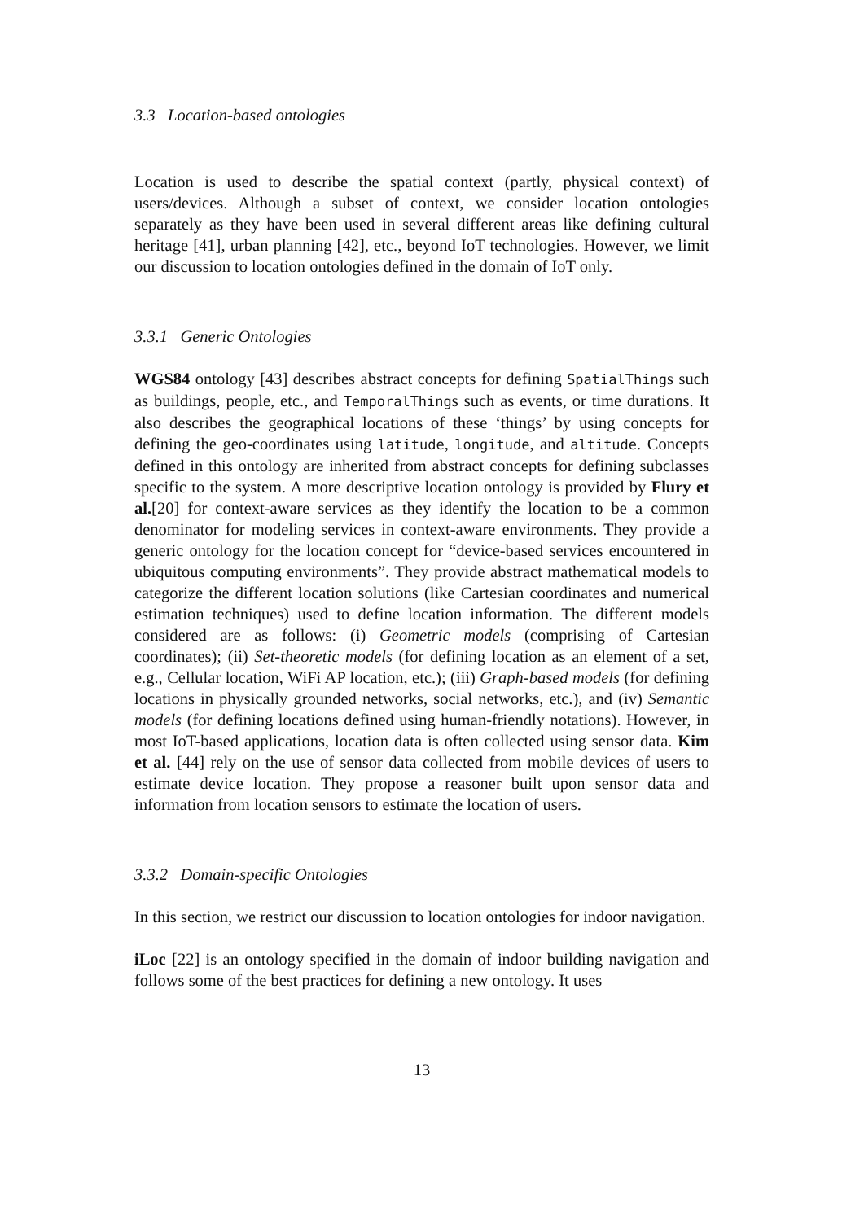3.3 Location-based ontologies
Location is used to describe the spatial context (partly, physical context) of users/devices. Although a subset of context, we consider location ontologies separately as they have been used in several different areas like defining cultural heritage [41], urban planning [42], etc., beyond IoT technologies. However, we limit our discussion to location ontologies defined in the domain of IoT only.
3.3.1 Generic Ontologies
WGS84 ontology [43] describes abstract concepts for defining SpatialThings such as buildings, people, etc., and TemporalThings such as events, or time durations. It also describes the geographical locations of these ‘things’ by using concepts for defining the geo-coordinates using latitude, longitude, and altitude. Concepts defined in this ontology are inherited from abstract concepts for defining subclasses specific to the system. A more descriptive location ontology is provided by Flury et al.[20] for context-aware services as they identify the location to be a common denominator for modeling services in context-aware environments. They provide a generic ontology for the location concept for “device-based services encountered in ubiquitous computing environments”. They provide abstract mathematical models to categorize the different location solutions (like Cartesian coordinates and numerical estimation techniques) used to define location information. The different models considered are as follows: (i) Geometric models (comprising of Cartesian coordinates); (ii) Set-theoretic models (for defining location as an element of a set, e.g., Cellular location, WiFi AP location, etc.); (iii) Graph-based models (for defining locations in physically grounded networks, social networks, etc.), and (iv) Semantic models (for defining locations defined using human-friendly notations). However, in most IoT-based applications, location data is often collected using sensor data. Kim et al. [44] rely on the use of sensor data collected from mobile devices of users to estimate device location. They propose a reasoner built upon sensor data and information from location sensors to estimate the location of users.
3.3.2 Domain-specific Ontologies
In this section, we restrict our discussion to location ontologies for indoor navigation.
iLoc [22] is an ontology specified in the domain of indoor building navigation and follows some of the best practices for defining a new ontology. It uses
13